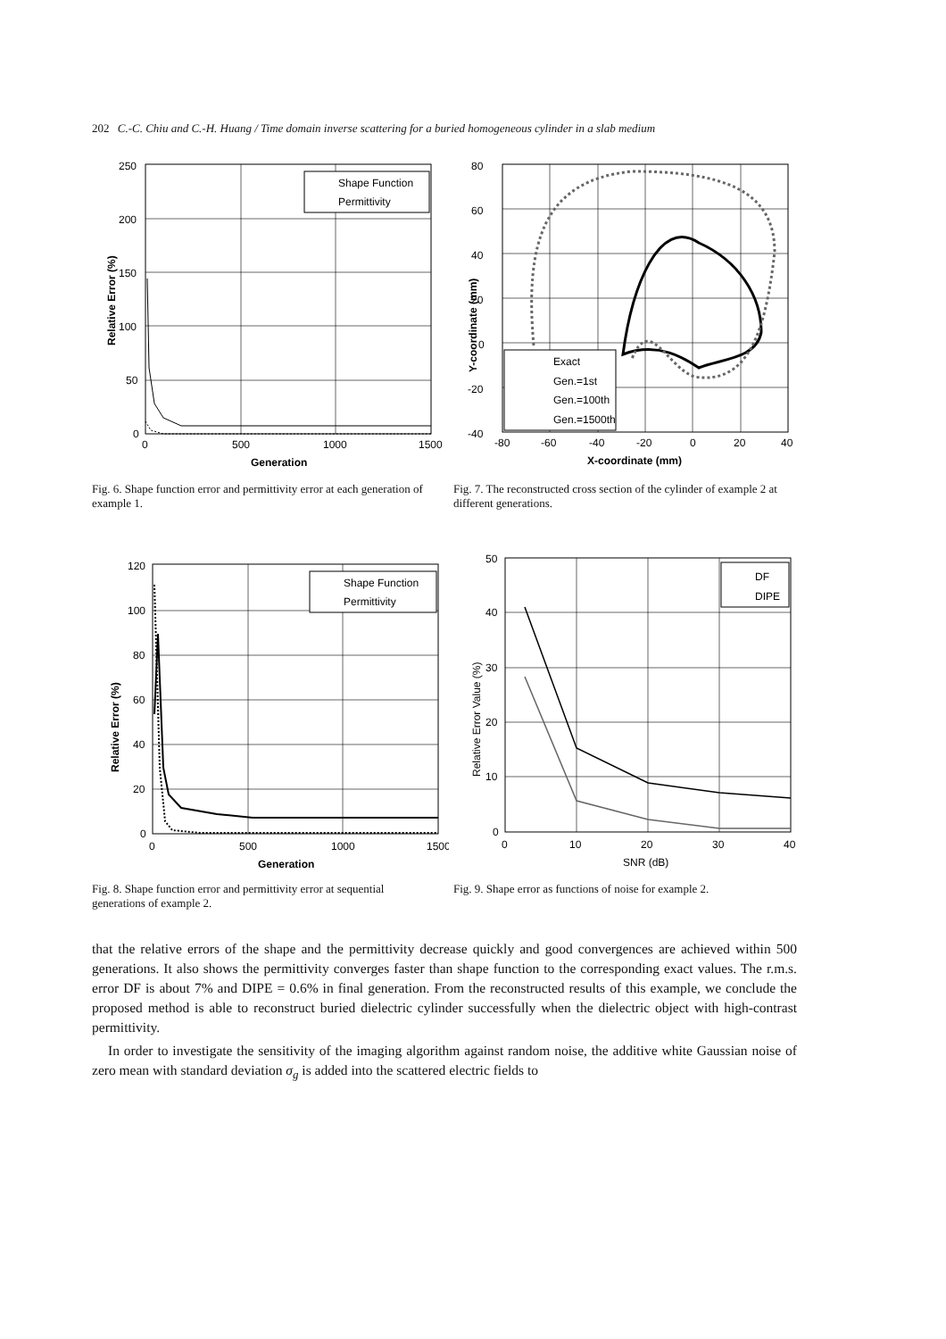202 C.-C. Chiu and C.-H. Huang / Time domain inverse scattering for a buried homogeneous cylinder in a slab medium
250
200
150
100
50
0
0
500
1000
1500
Generation
Relative Error (%)
Shape Function
Permittivity
Fig. 6. Shape function error and permittivity error at each generation of example 1.
80
60
40
20
0
-20
-40
-80
-60
-40
-20
0
20
40
X-coordinate (mm)
Y-coordinate (mm)
Exact
Gen.=1st
Gen.=100th
Gen.=1500th
Fig. 7. The reconstructed cross section of the cylinder of example 2 at different generations.
120
100
80
60
40
20
0
0
500
1000
1500
Generation
Relative Error (%)
Shape Function
Permittivity
Fig. 8. Shape function error and permittivity error at sequential generations of example 2.
50
40
30
20
10
0
0
10
20
30
40
SNR (dB)
Relative Error Value (%)
DF
DIPE
Fig. 9. Shape error as functions of noise for example 2.
that the relative errors of the shape and the permittivity decrease quickly and good convergences are achieved within 500 generations. It also shows the permittivity converges faster than shape function to the corresponding exact values. The r.m.s. error DF is about 7% and DIPE = 0.6% in final generation. From the reconstructed results of this example, we conclude the proposed method is able to reconstruct buried dielectric cylinder successfully when the dielectric object with high-contrast permittivity.
In order to investigate the sensitivity of the imaging algorithm against random noise, the additive white Gaussian noise of zero mean with standard deviation σ<sub>g</sub> is added into the scattered electric fields to